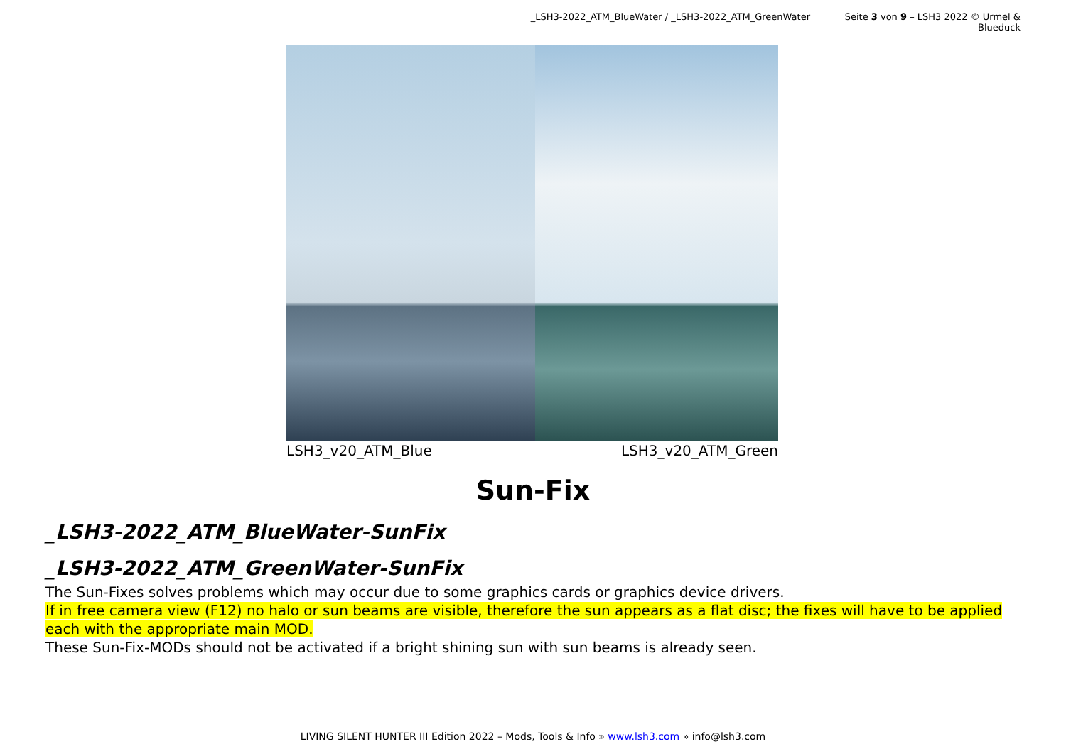_LSH3-2022_ATM_BlueWater / _LSH3-2022_ATM_GreenWater Seite 3 von 9 – LSH3 2022 © Urmel & Blueduck
LSH3_v20_ATM_Blue LSH3_v20_ATM_Green
Sun-Fix
_LSH3-2022_ATM_BlueWater-SunFix
_LSH3-2022_ATM_GreenWater-SunFix
The Sun-Fixes solves problems which may occur due to some graphics cards or graphics device drivers.
If in free camera view (F12) no halo or sun beams are visible, therefore the sun appears as a flat disc; the fixes will have to be applied each with the appropriate main MOD.
These Sun-Fix-MODs should not be activated if a bright shining sun with sun beams is already seen.
LIVING SILENT HUNTER III Edition 2022 – Mods, Tools & Info » www.lsh3.com » info@lsh3.com